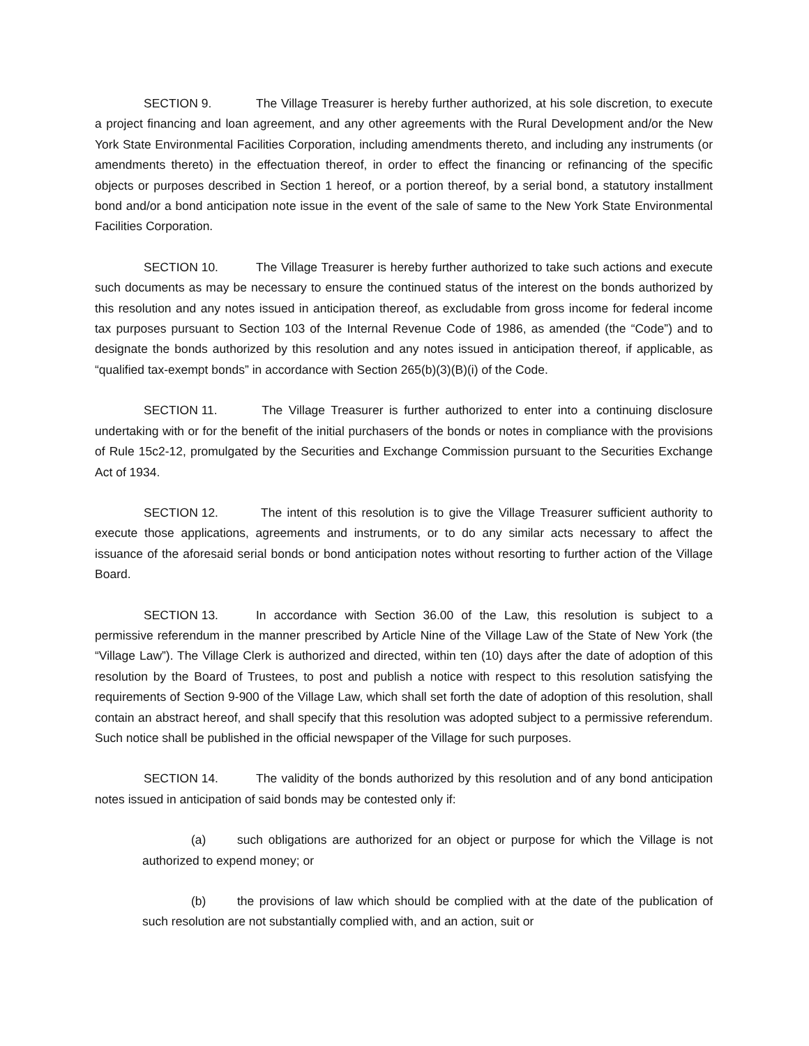SECTION 9. The Village Treasurer is hereby further authorized, at his sole discretion, to execute a project financing and loan agreement, and any other agreements with the Rural Development and/or the New York State Environmental Facilities Corporation, including amendments thereto, and including any instruments (or amendments thereto) in the effectuation thereof, in order to effect the financing or refinancing of the specific objects or purposes described in Section 1 hereof, or a portion thereof, by a serial bond, a statutory installment bond and/or a bond anticipation note issue in the event of the sale of same to the New York State Environmental Facilities Corporation.
SECTION 10. The Village Treasurer is hereby further authorized to take such actions and execute such documents as may be necessary to ensure the continued status of the interest on the bonds authorized by this resolution and any notes issued in anticipation thereof, as excludable from gross income for federal income tax purposes pursuant to Section 103 of the Internal Revenue Code of 1986, as amended (the “Code”) and to designate the bonds authorized by this resolution and any notes issued in anticipation thereof, if applicable, as “qualified tax-exempt bonds” in accordance with Section 265(b)(3)(B)(i) of the Code.
SECTION 11. The Village Treasurer is further authorized to enter into a continuing disclosure undertaking with or for the benefit of the initial purchasers of the bonds or notes in compliance with the provisions of Rule 15c2-12, promulgated by the Securities and Exchange Commission pursuant to the Securities Exchange Act of 1934.
SECTION 12. The intent of this resolution is to give the Village Treasurer sufficient authority to execute those applications, agreements and instruments, or to do any similar acts necessary to affect the issuance of the aforesaid serial bonds or bond anticipation notes without resorting to further action of the Village Board.
SECTION 13. In accordance with Section 36.00 of the Law, this resolution is subject to a permissive referendum in the manner prescribed by Article Nine of the Village Law of the State of New York (the “Village Law”). The Village Clerk is authorized and directed, within ten (10) days after the date of adoption of this resolution by the Board of Trustees, to post and publish a notice with respect to this resolution satisfying the requirements of Section 9-900 of the Village Law, which shall set forth the date of adoption of this resolution, shall contain an abstract hereof, and shall specify that this resolution was adopted subject to a permissive referendum. Such notice shall be published in the official newspaper of the Village for such purposes.
SECTION 14. The validity of the bonds authorized by this resolution and of any bond anticipation notes issued in anticipation of said bonds may be contested only if:
(a) such obligations are authorized for an object or purpose for which the Village is not authorized to expend money; or
(b) the provisions of law which should be complied with at the date of the publication of such resolution are not substantially complied with, and an action, suit or